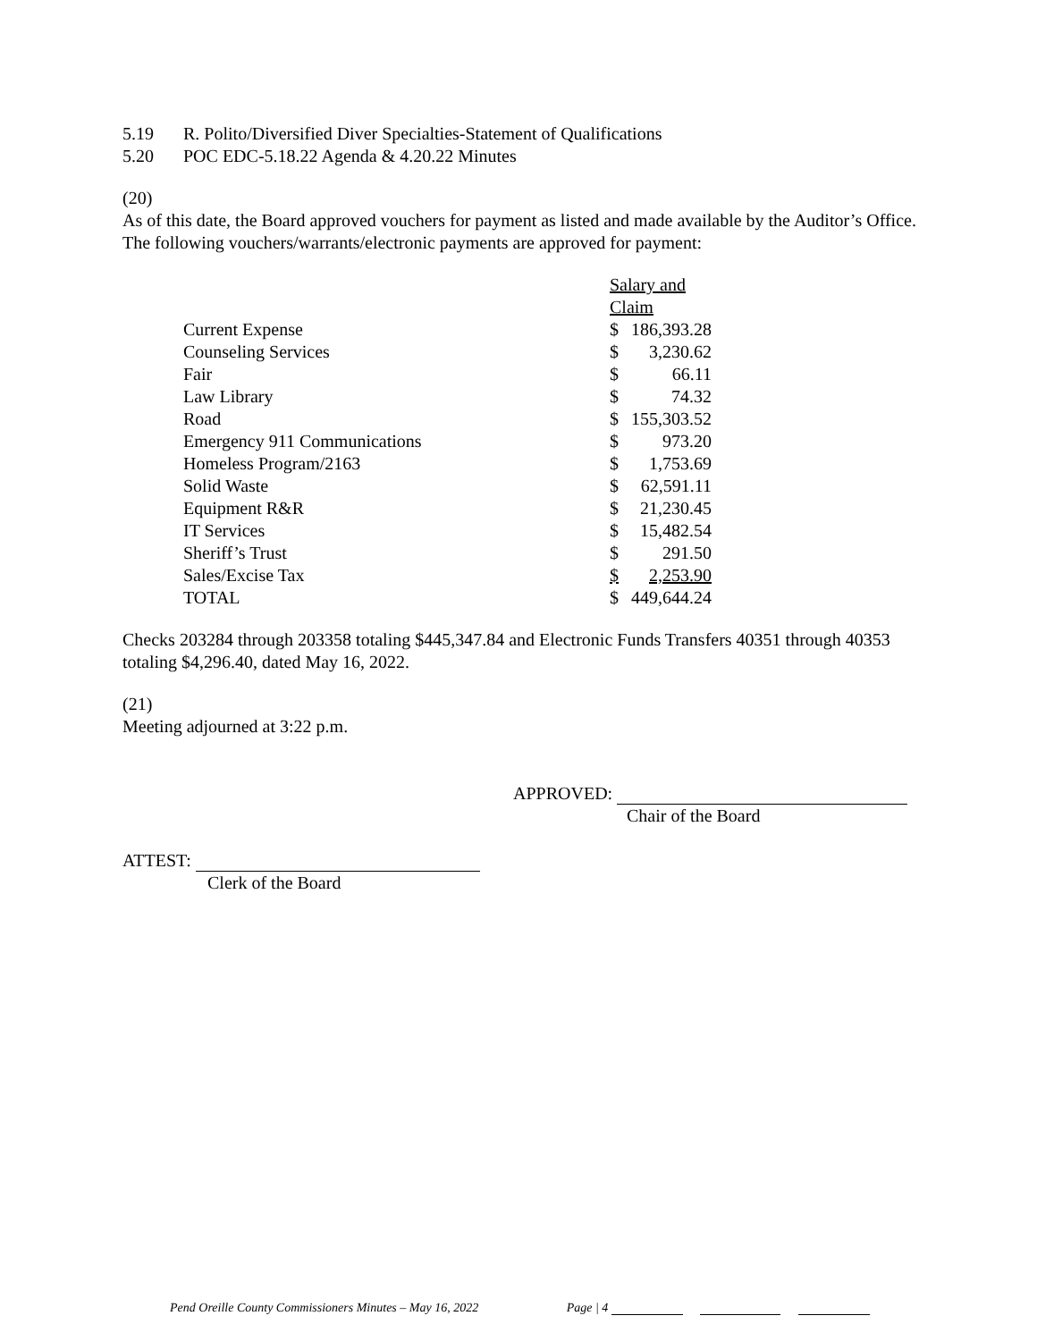5.19 R. Polito/Diversified Diver Specialties-Statement of Qualifications
5.20 POC EDC-5.18.22 Agenda & 4.20.22 Minutes
(20)
As of this date, the Board approved vouchers for payment as listed and made available by the Auditor’s Office. The following vouchers/warrants/electronic payments are approved for payment:
| | Salary and Claim | |
| Current Expense | $ | 186,393.28 |
| Counseling Services | $ | 3,230.62 |
| Fair | $ | 66.11 |
| Law Library | $ | 74.32 |
| Road | $ | 155,303.52 |
| Emergency 911 Communications | $ | 973.20 |
| Homeless Program/2163 | $ | 1,753.69 |
| Solid Waste | $ | 62,591.11 |
| Equipment R&R | $ | 21,230.45 |
| IT Services | $ | 15,482.54 |
| Sheriff’s Trust | $ | 291.50 |
| Sales/Excise Tax | $ | 2,253.90 |
| TOTAL | $ | 449,644.24 |
Checks 203284 through 203358 totaling $445,347.84 and Electronic Funds Transfers 40351 through 40353 totaling $4,296.40, dated May 16, 2022.
(21)
Meeting adjourned at 3:22 p.m.
APPROVED:
Chair of the Board
ATTEST:
Clerk of the Board
Pend Oreille County Commissioners Minutes – May 16, 2022 Page | 4